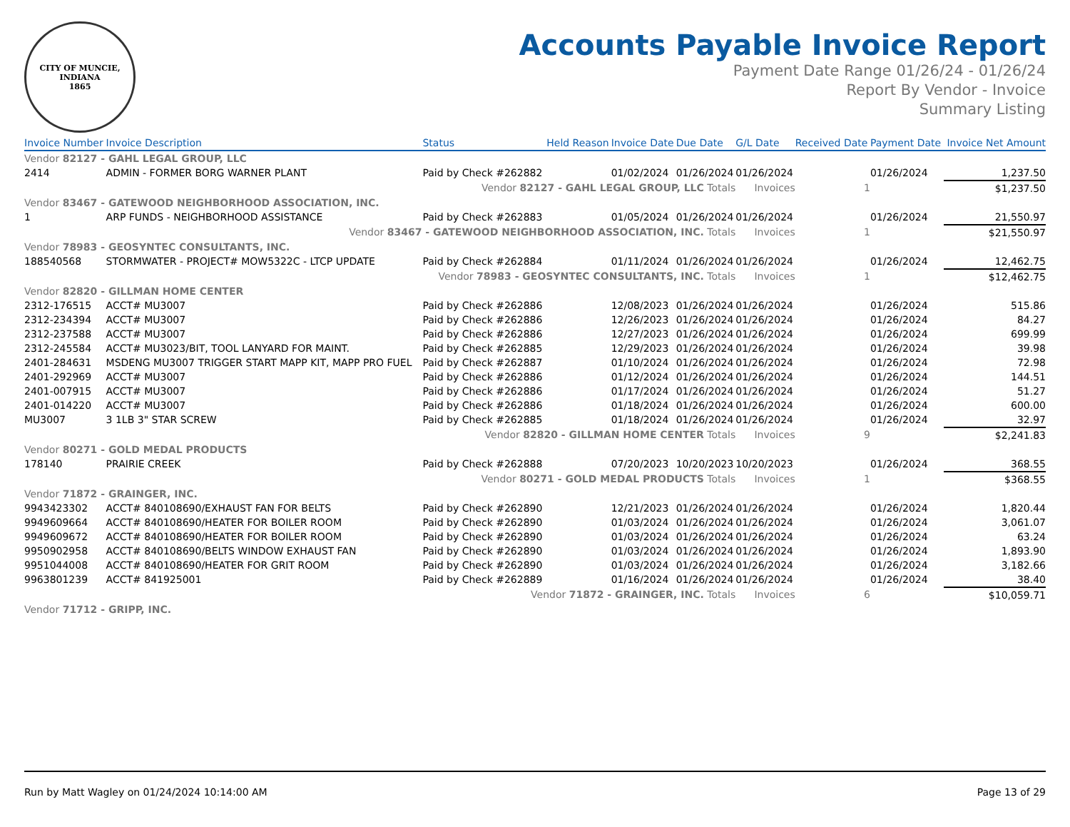CITY OF MUNCIE, INDIANA
1865
Accounts Payable Invoice Report
Payment Date Range 01/26/24 - 01/26/24
Report By Vendor - Invoice
Summary Listing
| Invoice Number | Invoice Description | Status | Held Reason | Invoice Date | Due Date | G/L Date | Received Date | Payment Date | Invoice Net Amount |
| --- | --- | --- | --- | --- | --- | --- | --- | --- | --- |
| Vendor 82127 - GAHL LEGAL GROUP, LLC | | | | | | | | | |
| 2414 | ADMIN - FORMER BORG WARNER PLANT | Paid by Check #262882 | | 01/02/2024 | 01/26/2024 | 01/26/2024 | | 01/26/2024 | 1,237.50 |
| Vendor 82127 - GAHL LEGAL GROUP, LLC Totals | | | | | | Invoices | 1 | | $1,237.50 |
| Vendor 83467 - GATEWOOD NEIGHBORHOOD ASSOCIATION, INC. | | | | | | | | | |
| 1 | ARP FUNDS - NEIGHBORHOOD ASSISTANCE | Paid by Check #262883 | | 01/05/2024 | 01/26/2024 | 01/26/2024 | | 01/26/2024 | 21,550.97 |
| Vendor 83467 - GATEWOOD NEIGHBORHOOD ASSOCIATION, INC. Totals | | | | | | Invoices | 1 | | $21,550.97 |
| Vendor 78983 - GEOSYNTEC CONSULTANTS, INC. | | | | | | | | | |
| 188540568 | STORMWATER - PROJECT# MOW5322C - LTCP UPDATE | Paid by Check #262884 | | 01/11/2024 | 01/26/2024 | 01/26/2024 | | 01/26/2024 | 12,462.75 |
| Vendor 78983 - GEOSYNTEC CONSULTANTS, INC. Totals | | | | | | Invoices | 1 | | $12,462.75 |
| Vendor 82820 - GILLMAN HOME CENTER | | | | | | | | | |
| 2312-176515 | ACCT# MU3007 | Paid by Check #262886 | | 12/08/2023 | 01/26/2024 | 01/26/2024 | | 01/26/2024 | 515.86 |
| 2312-234394 | ACCT# MU3007 | Paid by Check #262886 | | 12/26/2023 | 01/26/2024 | 01/26/2024 | | 01/26/2024 | 84.27 |
| 2312-237588 | ACCT# MU3007 | Paid by Check #262886 | | 12/27/2023 | 01/26/2024 | 01/26/2024 | | 01/26/2024 | 699.99 |
| 2312-245584 | ACCT# MU3023/BIT, TOOL LANYARD FOR MAINT. | Paid by Check #262885 | | 12/29/2023 | 01/26/2024 | 01/26/2024 | | 01/26/2024 | 39.98 |
| 2401-284631 | MSDENG MU3007 TRIGGER START MAPP KIT, MAPP PRO FUEL | Paid by Check #262887 | | 01/10/2024 | 01/26/2024 | 01/26/2024 | | 01/26/2024 | 72.98 |
| 2401-292969 | ACCT# MU3007 | Paid by Check #262886 | | 01/12/2024 | 01/26/2024 | 01/26/2024 | | 01/26/2024 | 144.51 |
| 2401-007915 | ACCT# MU3007 | Paid by Check #262886 | | 01/17/2024 | 01/26/2024 | 01/26/2024 | | 01/26/2024 | 51.27 |
| 2401-014220 | ACCT# MU3007 | Paid by Check #262886 | | 01/18/2024 | 01/26/2024 | 01/26/2024 | | 01/26/2024 | 600.00 |
| MU3007 | 3 1LB 3" STAR SCREW | Paid by Check #262885 | | 01/18/2024 | 01/26/2024 | 01/26/2024 | | 01/26/2024 | 32.97 |
| Vendor 82820 - GILLMAN HOME CENTER Totals | | | | | | Invoices | 9 | | $2,241.83 |
| Vendor 80271 - GOLD MEDAL PRODUCTS | | | | | | | | | |
| 178140 | PRAIRIE CREEK | Paid by Check #262888 | | 07/20/2023 | 10/20/2023 | 10/20/2023 | | 01/26/2024 | 368.55 |
| Vendor 80271 - GOLD MEDAL PRODUCTS Totals | | | | | | Invoices | 1 | | $368.55 |
| Vendor 71872 - GRAINGER, INC. | | | | | | | | | |
| 9943423302 | ACCT# 840108690/EXHAUST FAN FOR BELTS | Paid by Check #262890 | | 12/21/2023 | 01/26/2024 | 01/26/2024 | | 01/26/2024 | 1,820.44 |
| 9949609664 | ACCT# 840108690/HEATER FOR BOILER ROOM | Paid by Check #262890 | | 01/03/2024 | 01/26/2024 | 01/26/2024 | | 01/26/2024 | 3,061.07 |
| 9949609672 | ACCT# 840108690/HEATER FOR BOILER ROOM | Paid by Check #262890 | | 01/03/2024 | 01/26/2024 | 01/26/2024 | | 01/26/2024 | 63.24 |
| 9950902958 | ACCT# 840108690/BELTS WINDOW EXHAUST FAN | Paid by Check #262890 | | 01/03/2024 | 01/26/2024 | 01/26/2024 | | 01/26/2024 | 1,893.90 |
| 9951044008 | ACCT# 840108690/HEATER FOR GRIT ROOM | Paid by Check #262890 | | 01/03/2024 | 01/26/2024 | 01/26/2024 | | 01/26/2024 | 3,182.66 |
| 9963801239 | ACCT# 841925001 | Paid by Check #262889 | | 01/16/2024 | 01/26/2024 | 01/26/2024 | | 01/26/2024 | 38.40 |
| Vendor 71872 - GRAINGER, INC. Totals | | | | | | Invoices | 6 | | $10,059.71 |
| Vendor 71712 - GRIPP, INC. | | | | | | | | | |
Run by Matt Wagley on 01/24/2024 10:14:00 AM Page 13 of 29